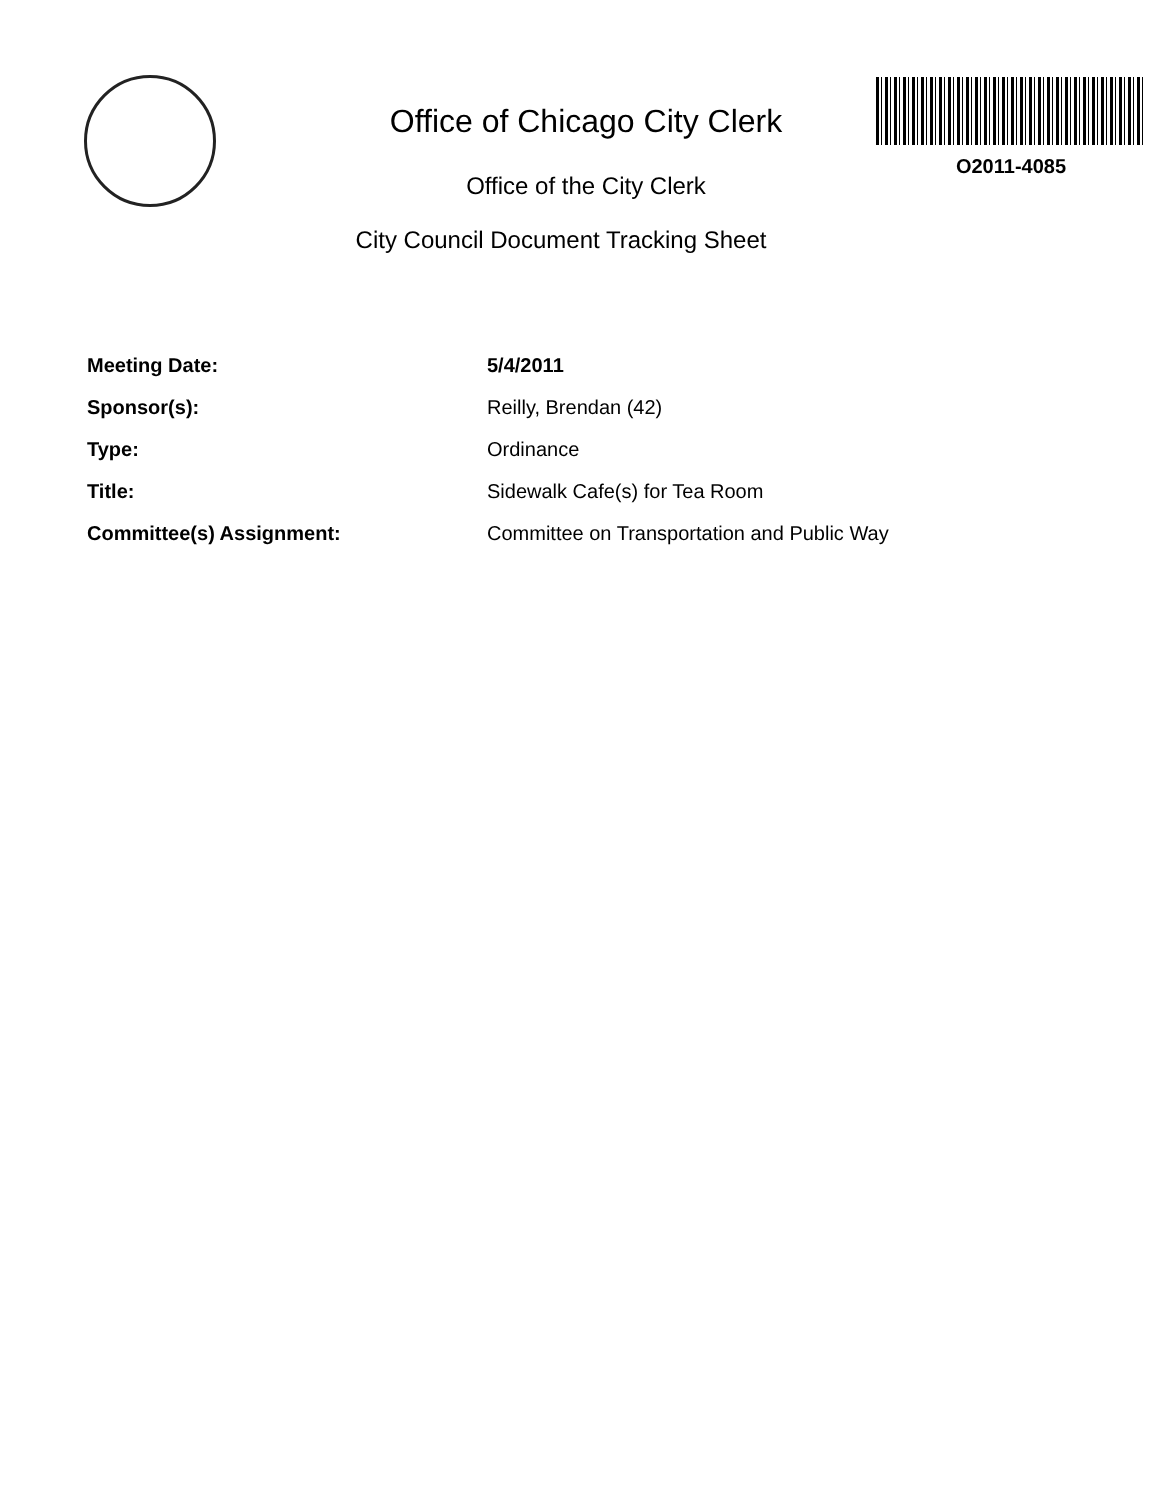Office of Chicago City Clerk
Office of the City Clerk
City Council Document Tracking Sheet
O2011-4085
Meeting Date: 5/4/2011
Sponsor(s): Reilly, Brendan (42)
Type: Ordinance
Title: Sidewalk Cafe(s) for Tea Room
Committee(s) Assignment: Committee on Transportation and Public Way